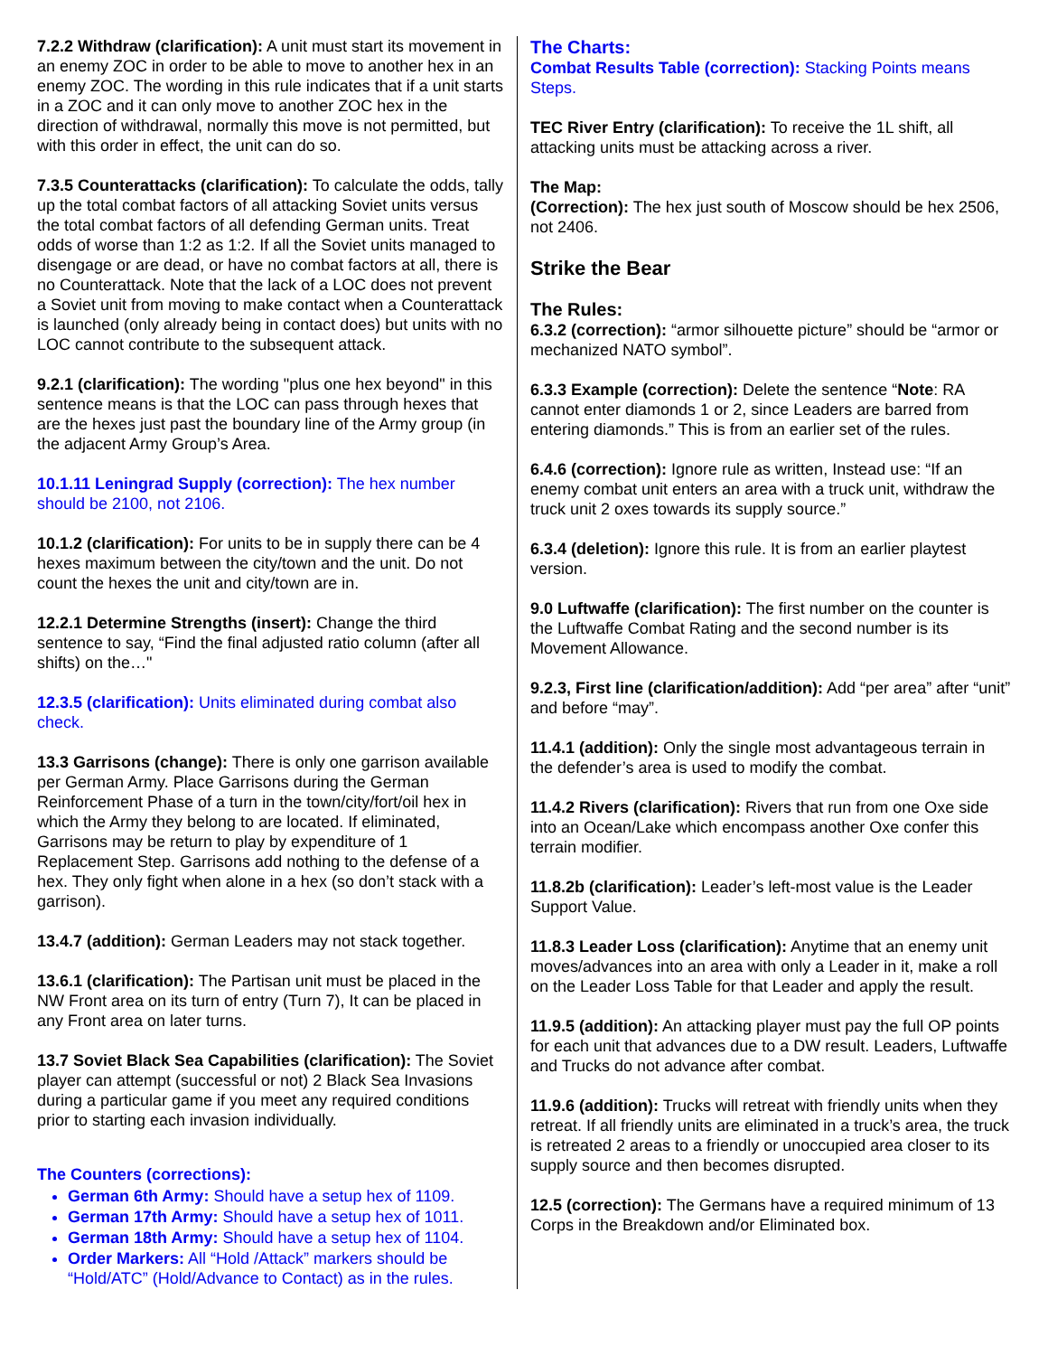7.2.2 Withdraw (clarification): A unit must start its movement in an enemy ZOC in order to be able to move to another hex in an enemy ZOC. The wording in this rule indicates that if a unit starts in a ZOC and it can only move to another ZOC hex in the direction of withdrawal, normally this move is not permitted, but with this order in effect, the unit can do so.
7.3.5 Counterattacks (clarification): To calculate the odds, tally up the total combat factors of all attacking Soviet units versus the total combat factors of all defending German units. Treat odds of worse than 1:2 as 1:2. If all the Soviet units managed to disengage or are dead, or have no combat factors at all, there is no Counterattack. Note that the lack of a LOC does not prevent a Soviet unit from moving to make contact when a Counterattack is launched (only already being in contact does) but units with no LOC cannot contribute to the subsequent attack.
9.2.1 (clarification): The wording "plus one hex beyond" in this sentence means is that the LOC can pass through hexes that are the hexes just past the boundary line of the Army group (in the adjacent Army Group’s Area.
10.1.11 Leningrad Supply (correction): The hex number should be 2100, not 2106.
10.1.2 (clarification): For units to be in supply there can be 4 hexes maximum between the city/town and the unit. Do not count the hexes the unit and city/town are in.
12.2.1 Determine Strengths (insert): Change the third sentence to say, “Find the final adjusted ratio column (after all shifts) on the…"
12.3.5 (clarification): Units eliminated during combat also check.
13.3 Garrisons (change): There is only one garrison available per German Army. Place Garrisons during the German Reinforcement Phase of a turn in the town/city/fort/oil hex in which the Army they belong to are located. If eliminated, Garrisons may be return to play by expenditure of 1 Replacement Step. Garrisons add nothing to the defense of a hex. They only fight when alone in a hex (so don’t stack with a garrison).
13.4.7 (addition): German Leaders may not stack together.
13.6.1 (clarification): The Partisan unit must be placed in the NW Front area on its turn of entry (Turn 7), It can be placed in any Front area on later turns.
13.7 Soviet Black Sea Capabilities (clarification): The Soviet player can attempt (successful or not) 2 Black Sea Invasions during a particular game if you meet any required conditions prior to starting each invasion individually.
The Counters (corrections):
German 6th Army: Should have a setup hex of 1109.
German 17th Army: Should have a setup hex of 1011.
German 18th Army: Should have a setup hex of 1104.
Order Markers: All “Hold /Attack” markers should be “Hold/ATC” (Hold/Advance to Contact) as in the rules.
The Charts:
Combat Results Table (correction): Stacking Points means Steps.
TEC River Entry (clarification): To receive the 1L shift, all attacking units must be attacking across a river.
The Map:
(Correction): The hex just south of Moscow should be hex 2506, not 2406.
Strike the Bear
The Rules:
6.3.2 (correction): “armor silhouette picture” should be “armor or mechanized NATO symbol”.
6.3.3 Example (correction): Delete the sentence “Note: RA cannot enter diamonds 1 or 2, since Leaders are barred from entering diamonds.” This is from an earlier set of the rules.
6.4.6 (correction): Ignore rule as written, Instead use: “If an enemy combat unit enters an area with a truck unit, withdraw the truck unit 2 oxes towards its supply source.”
6.3.4 (deletion): Ignore this rule. It is from an earlier playtest version.
9.0 Luftwaffe (clarification): The first number on the counter is the Luftwaffe Combat Rating and the second number is its Movement Allowance.
9.2.3, First line (clarification/addition): Add “per area” after “unit” and before “may”.
11.4.1 (addition): Only the single most advantageous terrain in the defender’s area is used to modify the combat.
11.4.2 Rivers (clarification): Rivers that run from one Oxe side into an Ocean/Lake which encompass another Oxe confer this terrain modifier.
11.8.2b (clarification): Leader’s left-most value is the Leader Support Value.
11.8.3 Leader Loss (clarification): Anytime that an enemy unit moves/advances into an area with only a Leader in it, make a roll on the Leader Loss Table for that Leader and apply the result.
11.9.5 (addition): An attacking player must pay the full OP points for each unit that advances due to a DW result. Leaders, Luftwaffe and Trucks do not advance after combat.
11.9.6 (addition): Trucks will retreat with friendly units when they retreat. If all friendly units are eliminated in a truck’s area, the truck is retreated 2 areas to a friendly or unoccupied area closer to its supply source and then becomes disrupted.
12.5 (correction): The Germans have a required minimum of 13 Corps in the Breakdown and/or Eliminated box.